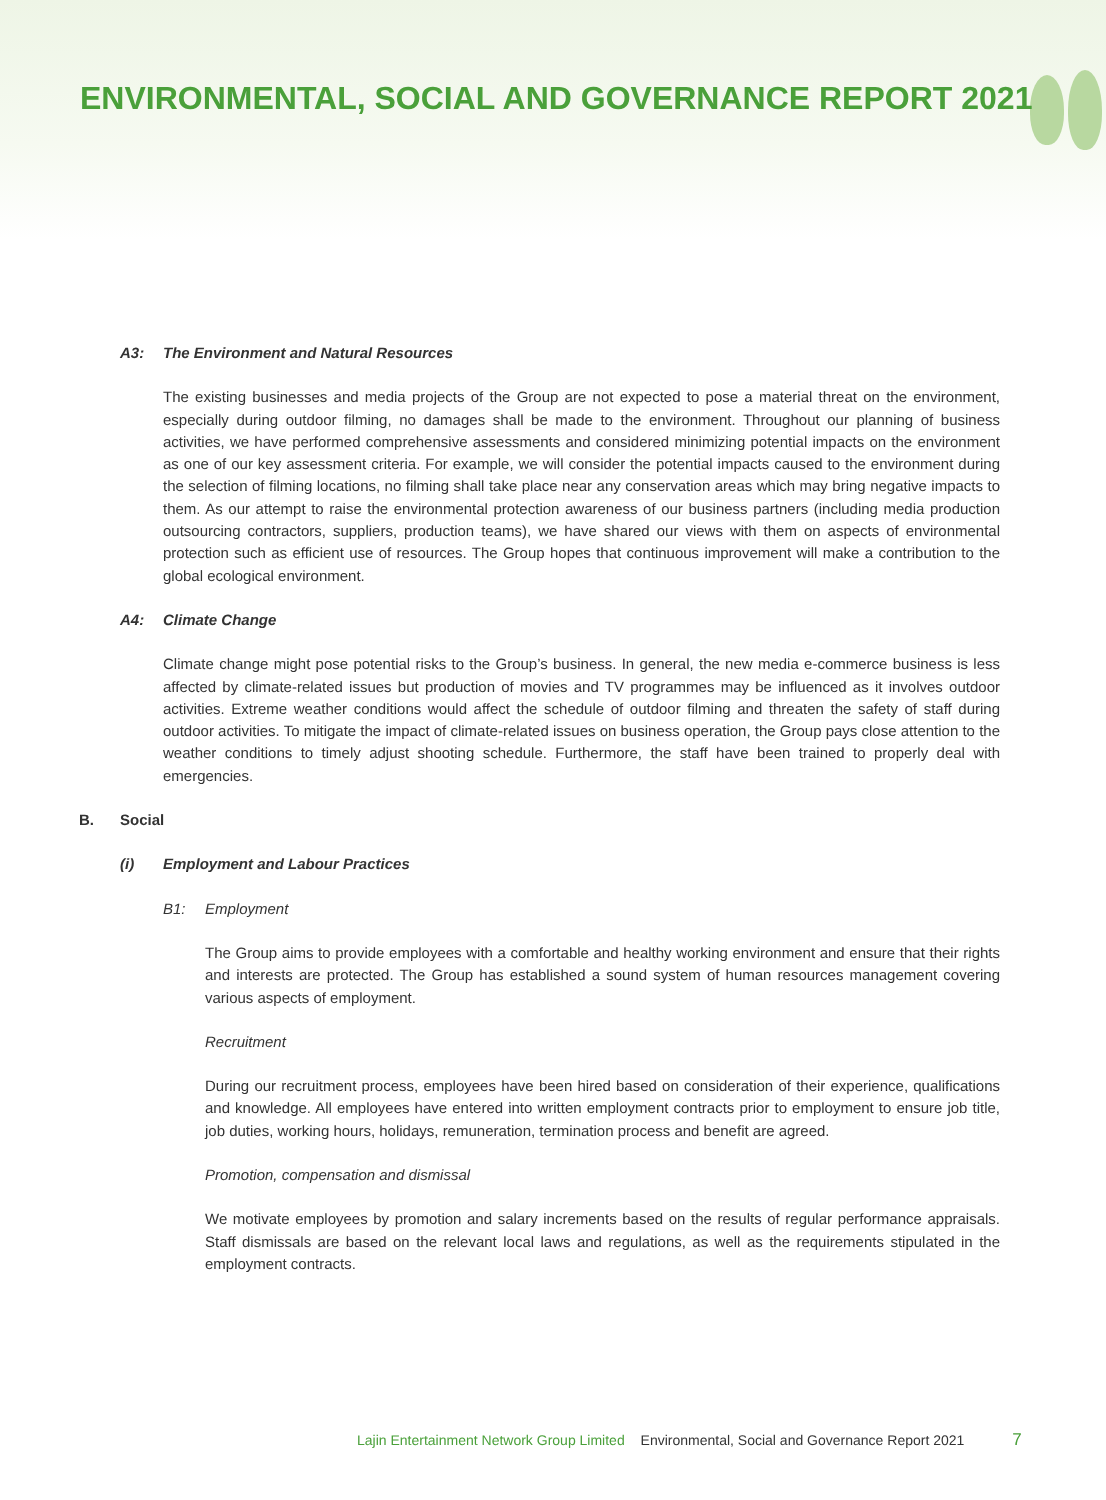ENVIRONMENTAL, SOCIAL AND GOVERNANCE REPORT 2021
A3: The Environment and Natural Resources
The existing businesses and media projects of the Group are not expected to pose a material threat on the environment, especially during outdoor filming, no damages shall be made to the environment. Throughout our planning of business activities, we have performed comprehensive assessments and considered minimizing potential impacts on the environment as one of our key assessment criteria. For example, we will consider the potential impacts caused to the environment during the selection of filming locations, no filming shall take place near any conservation areas which may bring negative impacts to them. As our attempt to raise the environmental protection awareness of our business partners (including media production outsourcing contractors, suppliers, production teams), we have shared our views with them on aspects of environmental protection such as efficient use of resources. The Group hopes that continuous improvement will make a contribution to the global ecological environment.
A4: Climate Change
Climate change might pose potential risks to the Group’s business. In general, the new media e-commerce business is less affected by climate-related issues but production of movies and TV programmes may be influenced as it involves outdoor activities. Extreme weather conditions would affect the schedule of outdoor filming and threaten the safety of staff during outdoor activities. To mitigate the impact of climate-related issues on business operation, the Group pays close attention to the weather conditions to timely adjust shooting schedule. Furthermore, the staff have been trained to properly deal with emergencies.
B. Social
(i) Employment and Labour Practices
B1: Employment
The Group aims to provide employees with a comfortable and healthy working environment and ensure that their rights and interests are protected. The Group has established a sound system of human resources management covering various aspects of employment.
Recruitment
During our recruitment process, employees have been hired based on consideration of their experience, qualifications and knowledge. All employees have entered into written employment contracts prior to employment to ensure job title, job duties, working hours, holidays, remuneration, termination process and benefit are agreed.
Promotion, compensation and dismissal
We motivate employees by promotion and salary increments based on the results of regular performance appraisals. Staff dismissals are based on the relevant local laws and regulations, as well as the requirements stipulated in the employment contracts.
Lajin Entertainment Network Group Limited Environmental, Social and Governance Report 2021 7